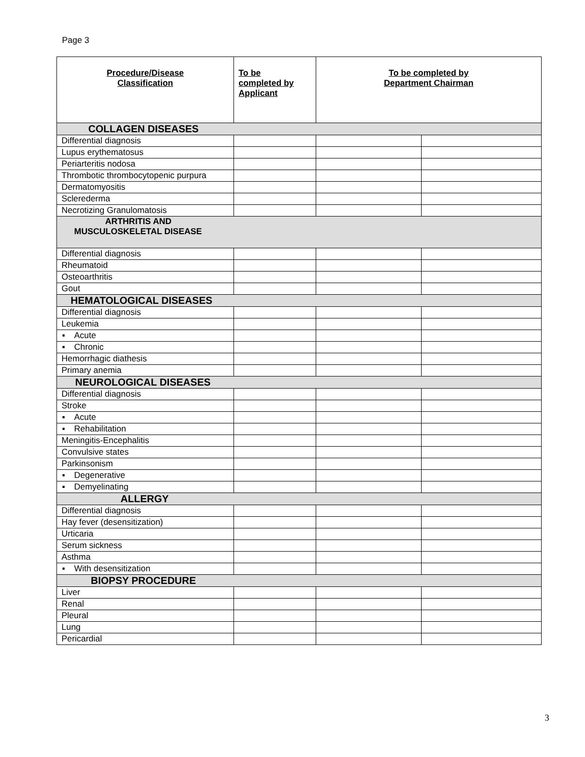Page 3
| Procedure/Disease Classification | To be completed by Applicant | To be completed by Department Chairman | |
| --- | --- | --- | --- |
| COLLAGEN DISEASES | | | |
| Differential diagnosis | | | |
| Lupus erythematosus | | | |
| Periarteritis nodosa | | | |
| Thrombotic thrombocytopenic purpura | | | |
| Dermatomyositis | | | |
| Sclerederma | | | |
| Necrotizing Granulomatosis | | | |
| ARTHRITIS AND MUSCULOSKELETAL DISEASE | | | |
| Differential diagnosis | | | |
| Rheumatoid | | | |
| Osteoarthritis | | | |
| Gout | | | |
| HEMATOLOGICAL DISEASES | | | |
| Differential diagnosis | | | |
| Leukemia | | | |
| ▪ Acute | | | |
| ▪ Chronic | | | |
| Hemorrhagic diathesis | | | |
| Primary anemia | | | |
| NEUROLOGICAL DISEASES | | | |
| Differential diagnosis | | | |
| Stroke | | | |
| ▪ Acute | | | |
| ▪ Rehabilitation | | | |
| Meningitis-Encephalitis | | | |
| Convulsive states | | | |
| Parkinsonism | | | |
| ▪ Degenerative | | | |
| ▪ Demyelinating | | | |
| ALLERGY | | | |
| Differential diagnosis | | | |
| Hay fever (desensitization) | | | |
| Urticaria | | | |
| Serum sickness | | | |
| Asthma | | | |
| ▪ With desensitization | | | |
| BIOPSY PROCEDURE | | | |
| Liver | | | |
| Renal | | | |
| Pleural | | | |
| Lung | | | |
| Pericardial | | | |
3